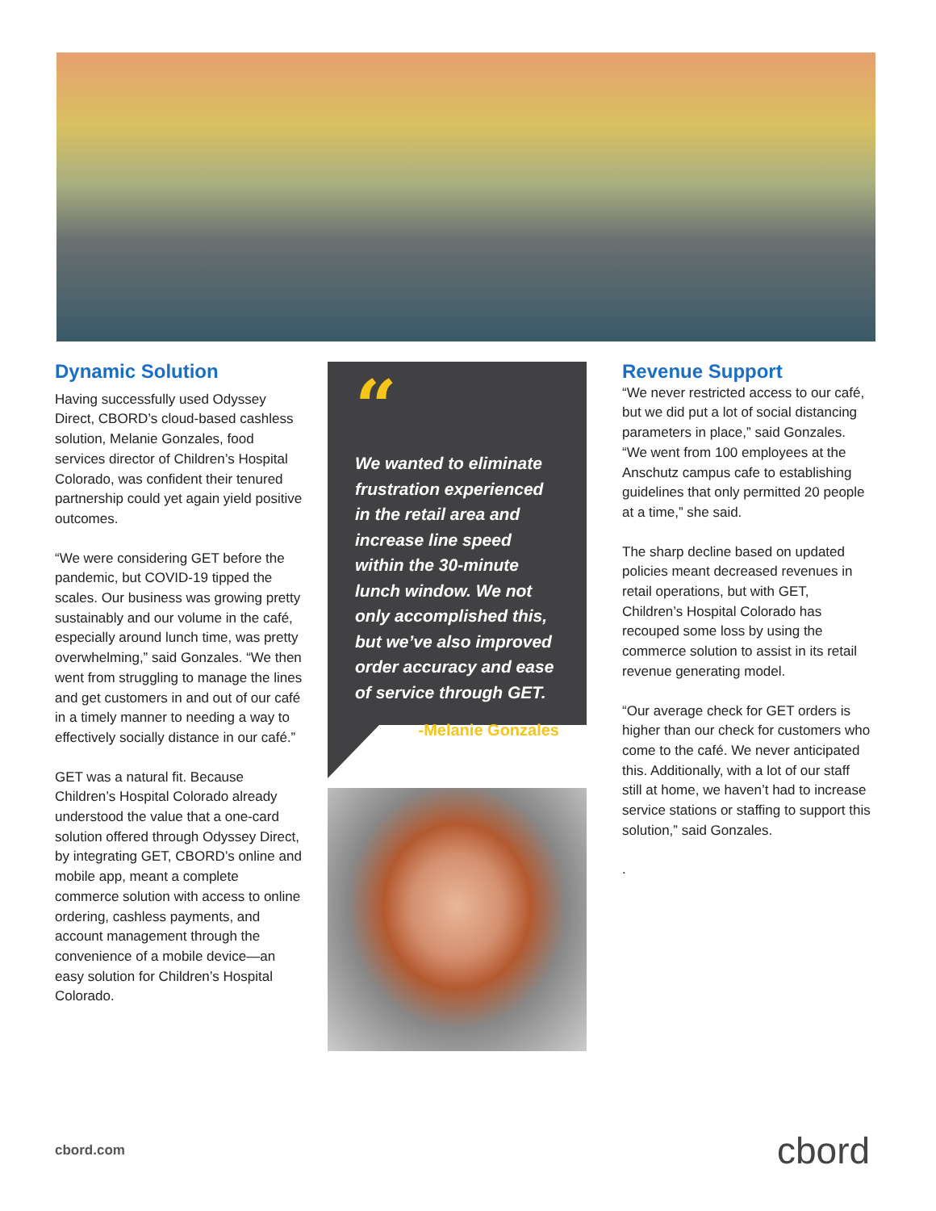Dynamic Solution
Having successfully used Odyssey Direct, CBORD’s cloud-based cashless solution, Melanie Gonzales, food services director of Children’s Hospital Colorado, was confident their tenured partnership could yet again yield positive outcomes.
“We were considering GET before the pandemic, but COVID-19 tipped the scales. Our business was growing pretty sustainably and our volume in the café, especially around lunch time, was pretty overwhelming,” said Gonzales. “We then went from struggling to manage the lines and get customers in and out of our café in a timely manner to needing a way to effectively socially distance in our café.”
GET was a natural fit. Because Children’s Hospital Colorado already understood the value that a one-card solution offered through Odyssey Direct, by integrating GET, CBORD’s online and mobile app, meant a complete commerce solution with access to online ordering, cashless payments, and account management through the convenience of a mobile device—an easy solution for Children’s Hospital Colorado.
“
We wanted to eliminate frustration experienced in the retail area and increase line speed within the 30-minute lunch window. We not only accomplished this, but we’ve also improved order accuracy and ease of service through GET.
-Melanie Gonzales
Revenue Support
“We never restricted access to our café, but we did put a lot of social distancing parameters in place,” said Gonzales. “We went from 100 employees at the Anschutz campus cafe to establishing guidelines that only permitted 20 people at a time,” she said.
The sharp decline based on updated policies meant decreased revenues in retail operations, but with GET, Children’s Hospital Colorado has recouped some loss by using the commerce solution to assist in its retail revenue generating model.
“Our average check for GET orders is higher than our check for customers who come to the café. We never anticipated this. Additionally, with a lot of our staff still at home, we haven’t had to increase service stations or staffing to support this solution,” said Gonzales.
.
cbord.com cbord